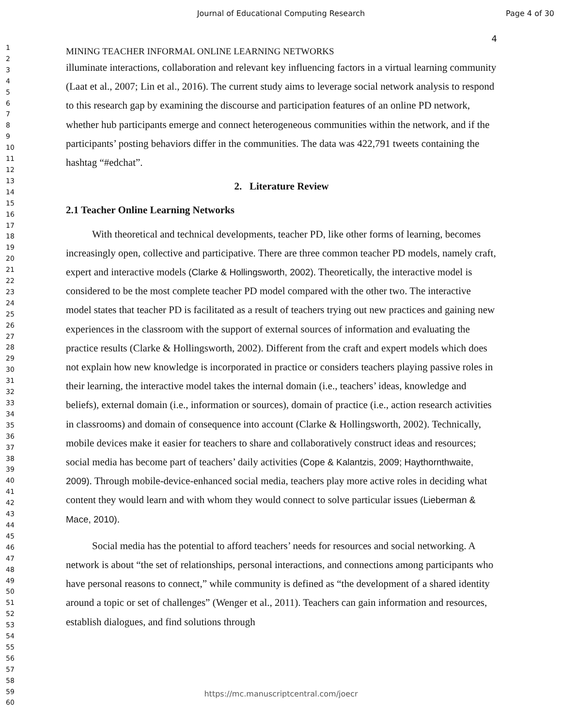Journal of Educational Computing Research
Page 4 of 30
1
2
3
4
5
6
7
8
9
10
11
12
13
14
15
16
17
18
19
20
21
22
23
24
25
26
27
28
29
30
31
32
33
34
35
36
37
38
39
40
41
42
43
44
45
46
47
48
49
50
51
52
53
54
55
56
57
58
59
60
4
MINING TEACHER INFORMAL ONLINE LEARNING NETWORKS
illuminate interactions, collaboration and relevant key influencing factors in a virtual learning community (Laat et al., 2007; Lin et al., 2016). The current study aims to leverage social network analysis to respond to this research gap by examining the discourse and participation features of an online PD network, whether hub participants emerge and connect heterogeneous communities within the network, and if the participants’ posting behaviors differ in the communities. The data was 422,791 tweets containing the hashtag “#edchat”.
2. Literature Review
2.1 Teacher Online Learning Networks
With theoretical and technical developments, teacher PD, like other forms of learning, becomes increasingly open, collective and participative. There are three common teacher PD models, namely craft, expert and interactive models (Clarke & Hollingsworth, 2002). Theoretically, the interactive model is considered to be the most complete teacher PD model compared with the other two. The interactive model states that teacher PD is facilitated as a result of teachers trying out new practices and gaining new experiences in the classroom with the support of external sources of information and evaluating the practice results (Clarke & Hollingsworth, 2002). Different from the craft and expert models which does not explain how new knowledge is incorporated in practice or considers teachers playing passive roles in their learning, the interactive model takes the internal domain (i.e., teachers’ ideas, knowledge and beliefs), external domain (i.e., information or sources), domain of practice (i.e., action research activities in classrooms) and domain of consequence into account (Clarke & Hollingsworth, 2002). Technically, mobile devices make it easier for teachers to share and collaboratively construct ideas and resources; social media has become part of teachers’ daily activities (Cope & Kalantzis, 2009; Haythornthwaite, 2009). Through mobile-device-enhanced social media, teachers play more active roles in deciding what content they would learn and with whom they would connect to solve particular issues (Lieberman & Mace, 2010).
Social media has the potential to afford teachers’ needs for resources and social networking. A network is about “the set of relationships, personal interactions, and connections among participants who have personal reasons to connect,” while community is defined as “the development of a shared identity around a topic or set of challenges” (Wenger et al., 2011). Teachers can gain information and resources, establish dialogues, and find solutions through
https://mc.manuscriptcentral.com/joecr